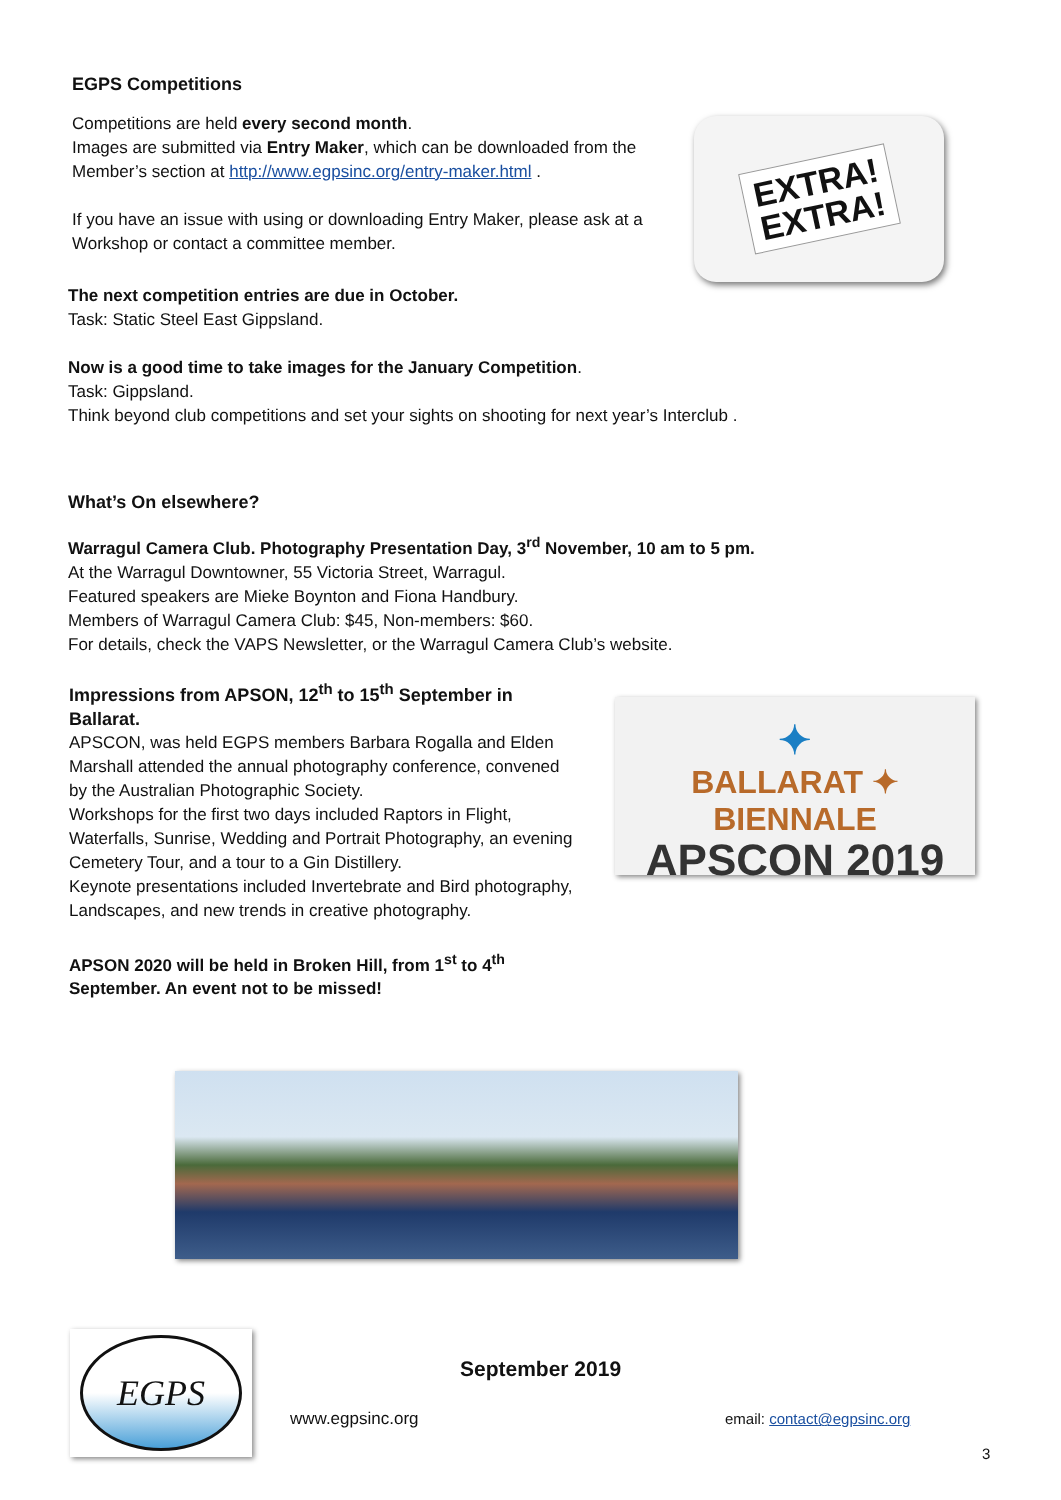EGPS Competitions
Competitions are held every second month.
Images are submitted via Entry Maker, which can be downloaded from the Member’s section at http://www.egpsinc.org/entry-maker.html .
If you have an issue with using or downloading Entry Maker, please ask at a Workshop or contact a committee member.
EXTRA!
EXTRA!
The next competition entries are due in October.
Task: Static Steel East Gippsland.
Now is a good time to take images for the January Competition.
Task: Gippsland.
Think beyond club competitions and set your sights on shooting for next year’s Interclub .
What’s On elsewhere?
Warragul Camera Club. Photography Presentation Day, 3<sup>rd</sup> November, 10 am to 5 pm.
At the Warragul Downtowner, 55 Victoria Street, Warragul.
Featured speakers are Mieke Boynton and Fiona Handbury.
Members of Warragul Camera Club: $45, Non-members: $60.
For details, check the VAPS Newsletter, or the Warragul Camera Club’s website.
Impressions from APSON, 12<sup>th</sup> to 15<sup>th</sup> September in Ballarat.
APSCON, was held EGPS members Barbara Rogalla and Elden Marshall attended the annual photography conference, convened by the Australian Photographic Society.
Workshops for the first two days included Raptors in Flight, Waterfalls, Sunrise, Wedding and Portrait Photography, an evening Cemetery Tour, and a tour to a Gin Distillery.
Keynote presentations included Invertebrate and Bird photography, Landscapes, and new trends in creative photography.
APSON 2020 will be held in Broken Hill, from 1<sup>st</sup> to 4<sup>th</sup> September. An event not to be missed!
✦
BALLARAT ✦ BIENNALE
APSCON 2019
EGPS
www.egpsinc.org
September 2019
email: contact@egpsinc.org
3